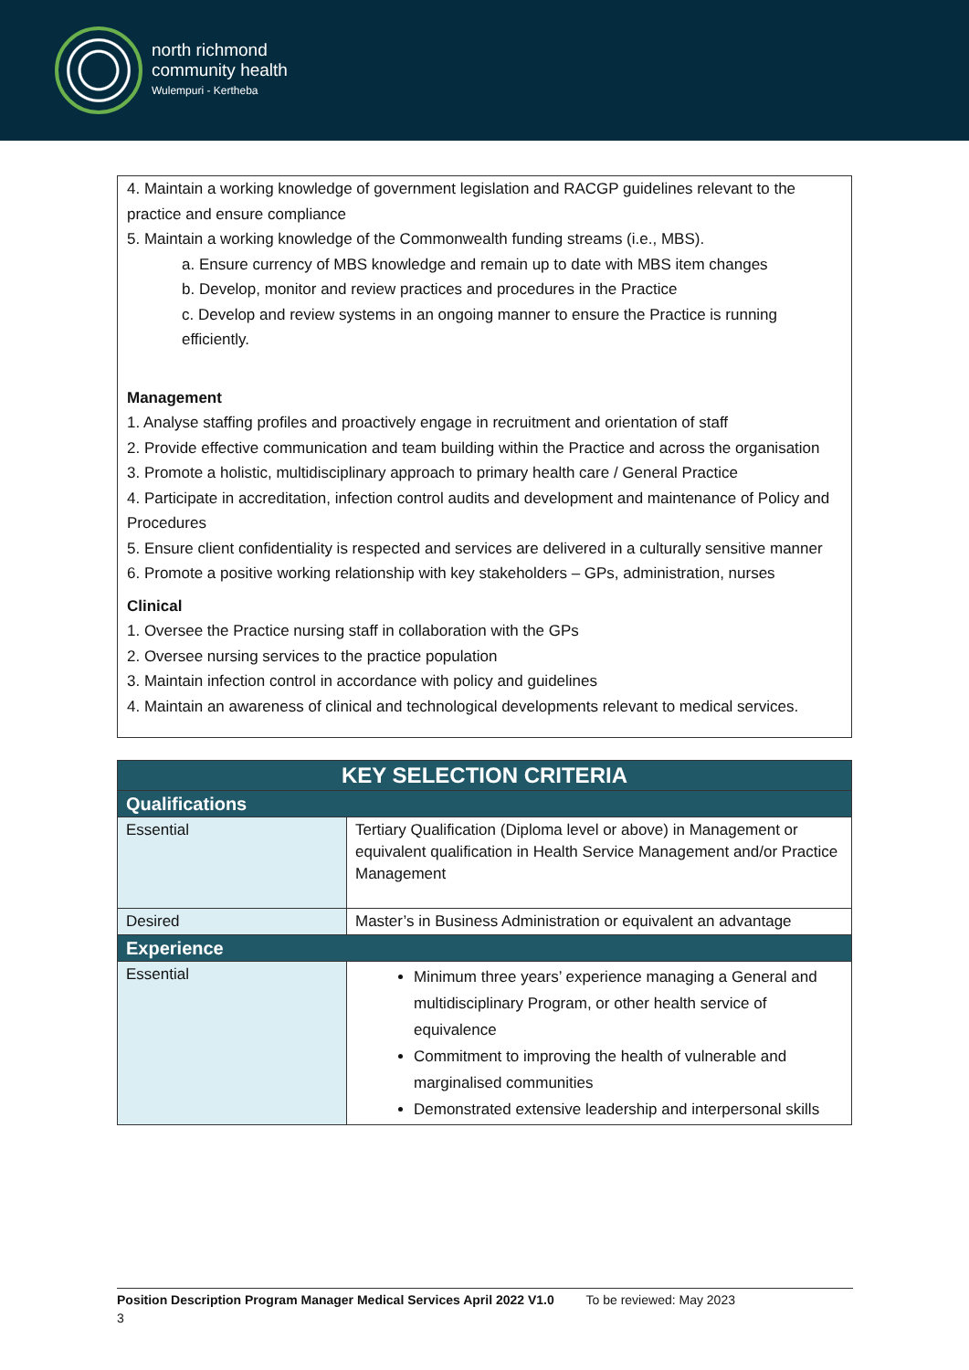north richmond
community health
Wulempuri - Kertheba
4. Maintain a working knowledge of government legislation and RACGP guidelines relevant to the practice and ensure compliance
5. Maintain a working knowledge of the Commonwealth funding streams (i.e., MBS).
a. Ensure currency of MBS knowledge and remain up to date with MBS item changes
b. Develop, monitor and review practices and procedures in the Practice
c. Develop and review systems in an ongoing manner to ensure the Practice is running efficiently.
Management
1. Analyse staffing profiles and proactively engage in recruitment and orientation of staff
2. Provide effective communication and team building within the Practice and across the organisation
3. Promote a holistic, multidisciplinary approach to primary health care / General Practice
4. Participate in accreditation, infection control audits and development and maintenance of Policy and Procedures
5. Ensure client confidentiality is respected and services are delivered in a culturally sensitive manner
6. Promote a positive working relationship with key stakeholders – GPs, administration, nurses
Clinical
1. Oversee the Practice nursing staff in collaboration with the GPs
2. Oversee nursing services to the practice population
3. Maintain infection control in accordance with policy and guidelines
4. Maintain an awareness of clinical and technological developments relevant to medical services.
| KEY SELECTION CRITERIA | |
| --- | --- |
| Qualifications | |
| Essential | Tertiary Qualification (Diploma level or above) in Management or equivalent qualification in Health Service Management and/or Practice Management |
| Desired | Master’s in Business Administration or equivalent an advantage |
| Experience | |
| Essential | Minimum three years’ experience managing a General and multidisciplinary Program, or other health service of equivalence Commitment to improving the health of vulnerable and marginalised communities Demonstrated extensive leadership and interpersonal skills |
Position Description Program Manager Medical Services April 2022 V1.0 To be reviewed: May 2023
3